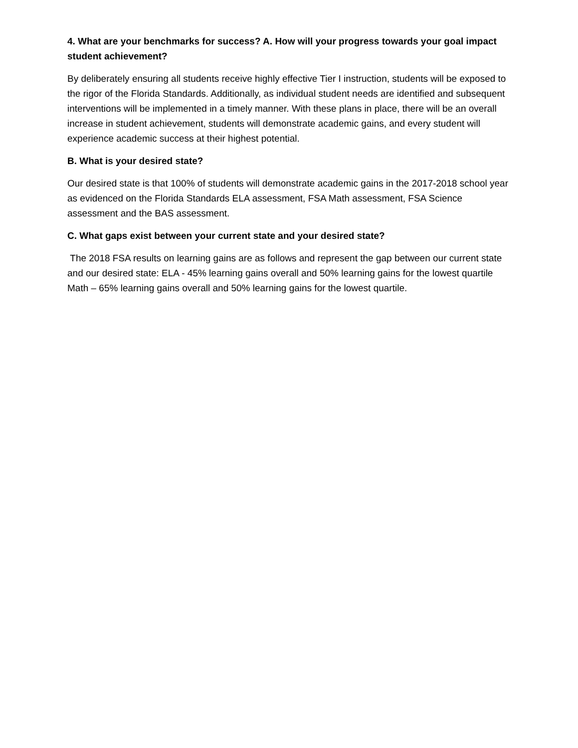4. What are your benchmarks for success? A. How will your progress towards your goal impact student achievement?
By deliberately ensuring all students receive highly effective Tier I instruction, students will be exposed to the rigor of the Florida Standards. Additionally, as individual student needs are identified and subsequent interventions will be implemented in a timely manner. With these plans in place, there will be an overall increase in student achievement, students will demonstrate academic gains, and every student will experience academic success at their highest potential.
B. What is your desired state?
Our desired state is that 100% of students will demonstrate academic gains in the 2017-2018 school year as evidenced on the Florida Standards ELA assessment, FSA Math assessment, FSA Science assessment and the BAS assessment.
C. What gaps exist between your current state and your desired state?
The 2018 FSA results on learning gains are as follows and represent the gap between our current state and our desired state: ELA - 45% learning gains overall and 50% learning gains for the lowest quartile Math – 65% learning gains overall and 50% learning gains for the lowest quartile.